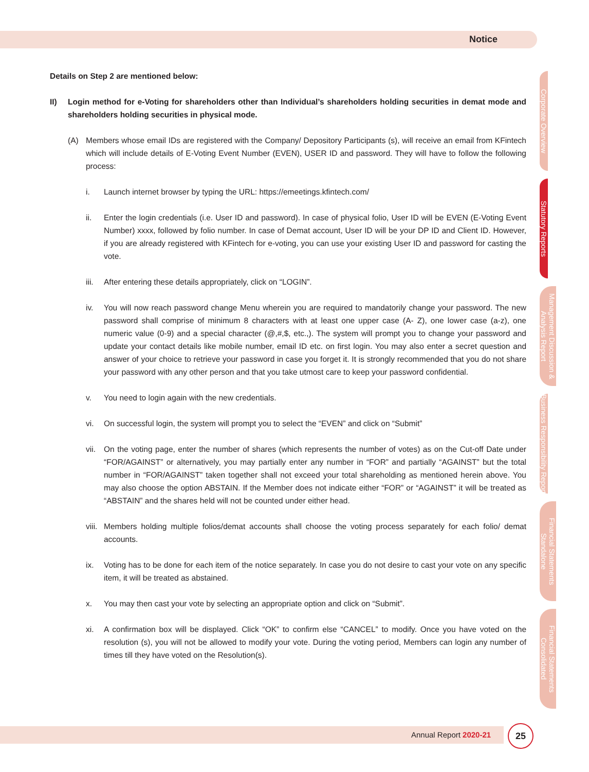Notice
Details on Step 2 are mentioned below:
II) Login method for e-Voting for shareholders other than Individual’s shareholders holding securities in demat mode and shareholders holding securities in physical mode.
(A) Members whose email IDs are registered with the Company/ Depository Participants (s), will receive an email from KFintech which will include details of E-Voting Event Number (EVEN), USER ID and password. They will have to follow the following process:
i. Launch internet browser by typing the URL: https://emeetings.kfintech.com/
ii. Enter the login credentials (i.e. User ID and password). In case of physical folio, User ID will be EVEN (E-Voting Event Number) xxxx, followed by folio number. In case of Demat account, User ID will be your DP ID and Client ID. However, if you are already registered with KFintech for e-voting, you can use your existing User ID and password for casting the vote.
iii. After entering these details appropriately, click on “LOGIN”.
iv. You will now reach password change Menu wherein you are required to mandatorily change your password. The new password shall comprise of minimum 8 characters with at least one upper case (A- Z), one lower case (a-z), one numeric value (0-9) and a special character (@,#,$, etc.,). The system will prompt you to change your password and update your contact details like mobile number, email ID etc. on first login. You may also enter a secret question and answer of your choice to retrieve your password in case you forget it. It is strongly recommended that you do not share your password with any other person and that you take utmost care to keep your password confidential.
v. You need to login again with the new credentials.
vi. On successful login, the system will prompt you to select the “EVEN” and click on “Submit”
vii. On the voting page, enter the number of shares (which represents the number of votes) as on the Cut-off Date under “FOR/AGAINST” or alternatively, you may partially enter any number in “FOR” and partially “AGAINST” but the total number in “FOR/AGAINST” taken together shall not exceed your total shareholding as mentioned herein above. You may also choose the option ABSTAIN. If the Member does not indicate either “FOR” or “AGAINST” it will be treated as “ABSTAIN” and the shares held will not be counted under either head.
viii. Members holding multiple folios/demat accounts shall choose the voting process separately for each folio/ demat accounts.
ix. Voting has to be done for each item of the notice separately. In case you do not desire to cast your vote on any specific item, it will be treated as abstained.
x. You may then cast your vote by selecting an appropriate option and click on “Submit”.
xi. A confirmation box will be displayed. Click “OK” to confirm else “CANCEL” to modify. Once you have voted on the resolution (s), you will not be allowed to modify your vote. During the voting period, Members can login any number of times till they have voted on the Resolution(s).
Corporate Overview
Statutory Reports
Management Discussion & Analysis Report
Business Responsibility Report
Financial Statements Standalone
Financial Statements Consolidated
Annual Report 2020-21
25